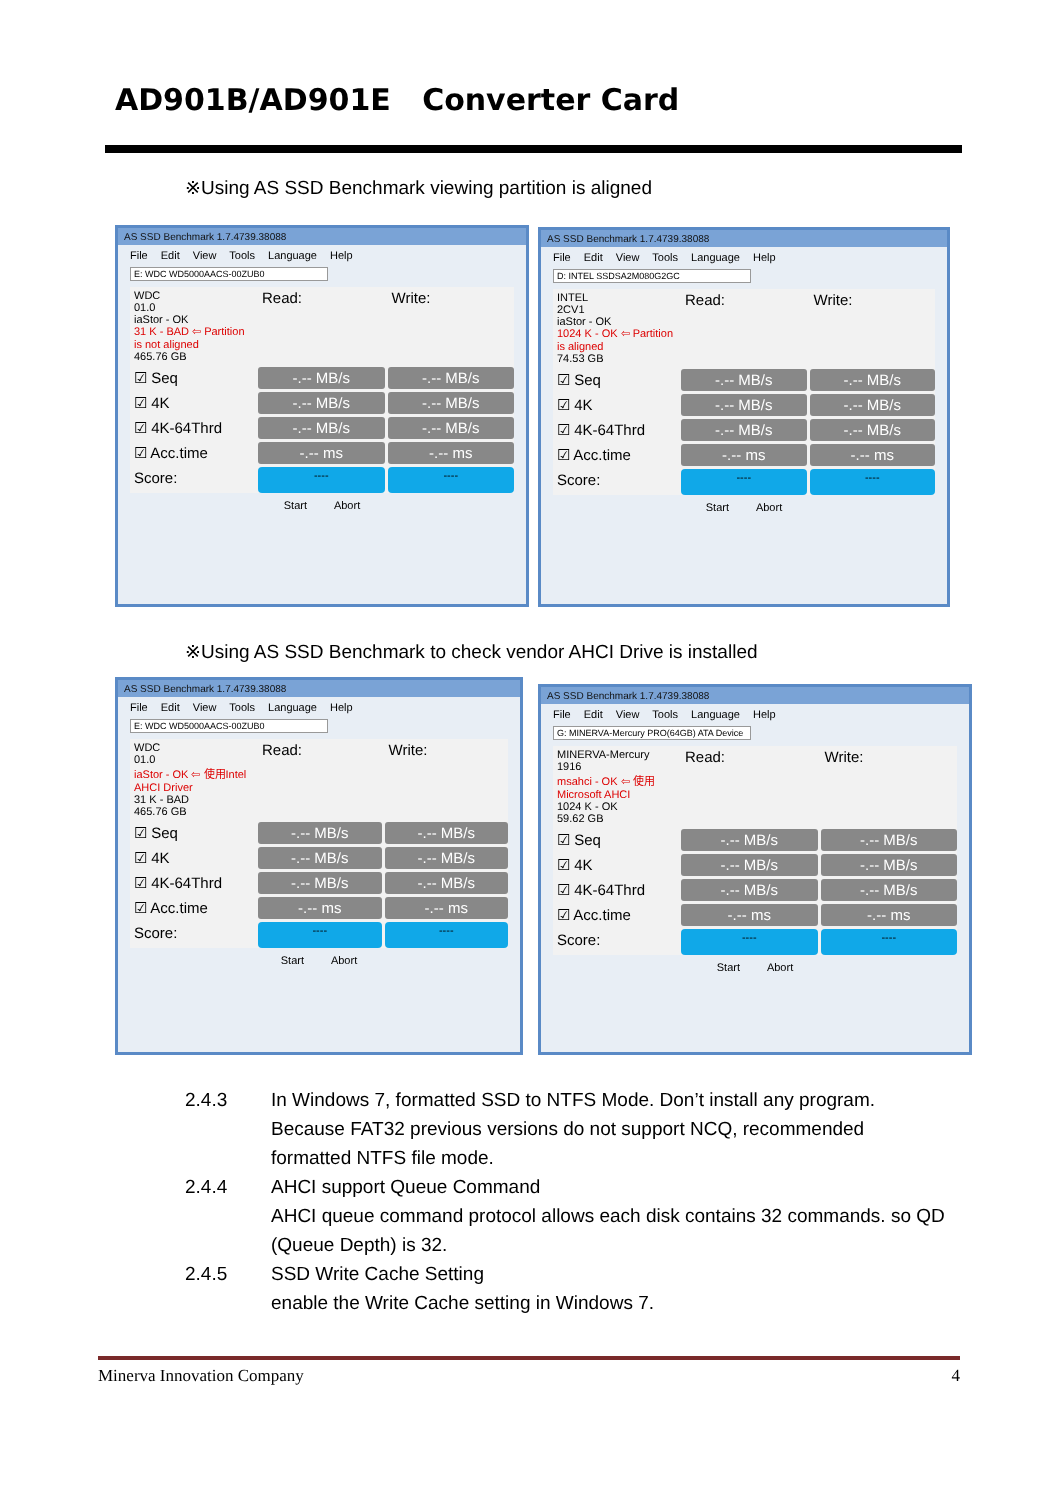AD901B/AD901E Converter Card
※Using AS SSD Benchmark viewing partition is aligned
AS SSD Benchmark 1.7.4739.38088
File Edit View Tools Language Help
E: WDC WD5000AACS-00ZUB0
WDC
01.0
iaStor - OK
31 K - BAD ⇦ Partition is not aligned
465.76 GB
Read:
Write:
☑ Seq
-.-- MB/s
-.-- MB/s
☑ 4K
-.-- MB/s
-.-- MB/s
☑ 4K-64Thrd
-.-- MB/s
-.-- MB/s
☑ Acc.time
-.-- ms
-.-- ms
Score:
----
----
Start Abort
AS SSD Benchmark 1.7.4739.38088
File Edit View Tools Language Help
D: INTEL SSDSA2M080G2GC
INTEL
2CV1
iaStor - OK
1024 K - OK ⇦ Partition is aligned
74.53 GB
Read:
Write:
☑ Seq
-.-- MB/s
-.-- MB/s
☑ 4K
-.-- MB/s
-.-- MB/s
☑ 4K-64Thrd
-.-- MB/s
-.-- MB/s
☑ Acc.time
-.-- ms
-.-- ms
Score:
----
----
Start Abort
※Using AS SSD Benchmark to check vendor AHCI Drive is installed
AS SSD Benchmark 1.7.4739.38088
File Edit View Tools Language Help
E: WDC WD5000AACS-00ZUB0
WDC
01.0
iaStor - OK ⇦ 使用Intel AHCI Driver
31 K - BAD
465.76 GB
Read:
Write:
☑ Seq
-.-- MB/s
-.-- MB/s
☑ 4K
-.-- MB/s
-.-- MB/s
☑ 4K-64Thrd
-.-- MB/s
-.-- MB/s
☑ Acc.time
-.-- ms
-.-- ms
Score:
----
----
Start Abort
AS SSD Benchmark 1.7.4739.38088
File Edit View Tools Language Help
G: MINERVA-Mercury PRO(64GB) ATA Device
MINERVA-Mercury
1916
msahci - OK ⇦ 使用Microsoft AHCI
1024 K - OK
59.62 GB
Read:
Write:
☑ Seq
-.-- MB/s
-.-- MB/s
☑ 4K
-.-- MB/s
-.-- MB/s
☑ 4K-64Thrd
-.-- MB/s
-.-- MB/s
☑ Acc.time
-.-- ms
-.-- ms
Score:
----
----
Start Abort
2.4.3 In Windows 7, formatted SSD to NTFS Mode. Don’t install any program.
Because FAT32 previous versions do not support NCQ, recommended
formatted NTFS file mode.
2.4.4 AHCI support Queue Command
AHCI queue command protocol allows each disk contains 32 commands. so QD
(Queue Depth) is 32.
2.4.5 SSD Write Cache Setting
enable the Write Cache setting in Windows 7.
Minerva Innovation Company 4